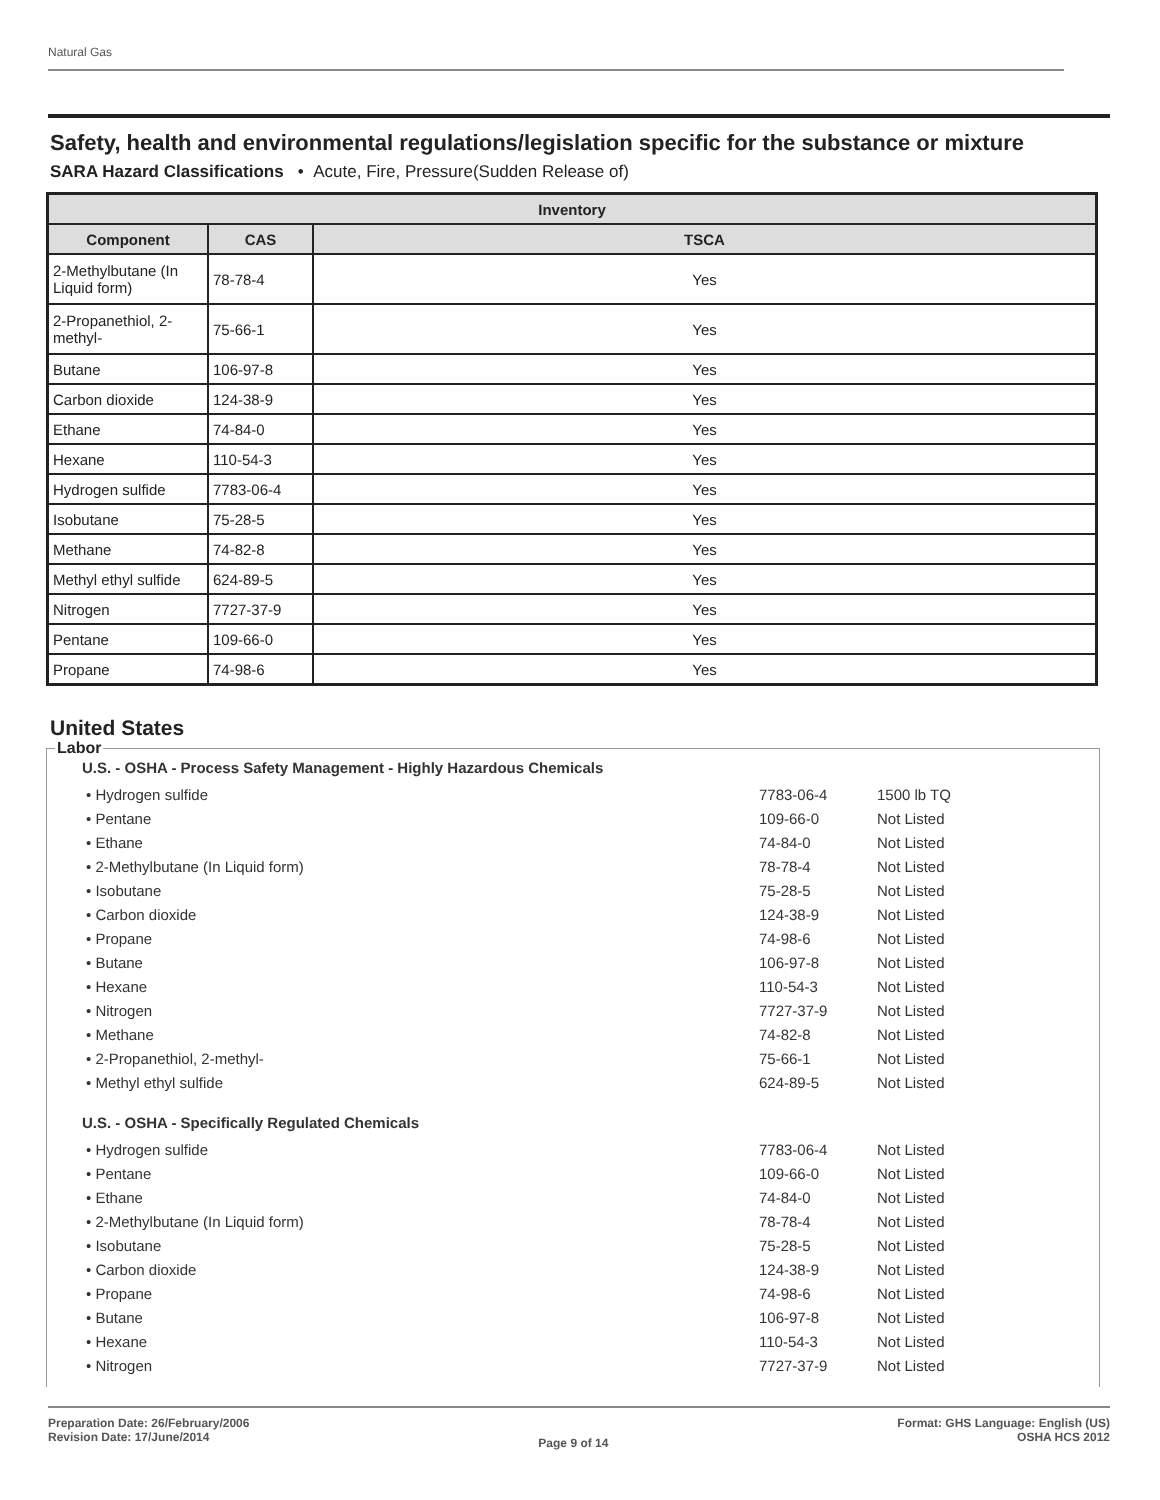Natural Gas
Safety, health and environmental regulations/legislation specific for the substance or mixture
SARA Hazard Classifications • Acute, Fire, Pressure(Sudden Release of)
| Inventory | | |
| --- | --- | --- |
| Component | CAS | TSCA |
| 2-Methylbutane (In Liquid form) | 78-78-4 | Yes |
| 2-Propanethiol, 2-methyl- | 75-66-1 | Yes |
| Butane | 106-97-8 | Yes |
| Carbon dioxide | 124-38-9 | Yes |
| Ethane | 74-84-0 | Yes |
| Hexane | 110-54-3 | Yes |
| Hydrogen sulfide | 7783-06-4 | Yes |
| Isobutane | 75-28-5 | Yes |
| Methane | 74-82-8 | Yes |
| Methyl ethyl sulfide | 624-89-5 | Yes |
| Nitrogen | 7727-37-9 | Yes |
| Pentane | 109-66-0 | Yes |
| Propane | 74-98-6 | Yes |
United States
Labor
U.S. - OSHA - Process Safety Management - Highly Hazardous Chemicals
| • Hydrogen sulfide | 7783-06-4 | 1500 lb TQ |
| • Pentane | 109-66-0 | Not Listed |
| • Ethane | 74-84-0 | Not Listed |
| • 2-Methylbutane (In Liquid form) | 78-78-4 | Not Listed |
| • Isobutane | 75-28-5 | Not Listed |
| • Carbon dioxide | 124-38-9 | Not Listed |
| • Propane | 74-98-6 | Not Listed |
| • Butane | 106-97-8 | Not Listed |
| • Hexane | 110-54-3 | Not Listed |
| • Nitrogen | 7727-37-9 | Not Listed |
| • Methane | 74-82-8 | Not Listed |
| • 2-Propanethiol, 2-methyl- | 75-66-1 | Not Listed |
| • Methyl ethyl sulfide | 624-89-5 | Not Listed |
U.S. - OSHA - Specifically Regulated Chemicals
| • Hydrogen sulfide | 7783-06-4 | Not Listed |
| • Pentane | 109-66-0 | Not Listed |
| • Ethane | 74-84-0 | Not Listed |
| • 2-Methylbutane (In Liquid form) | 78-78-4 | Not Listed |
| • Isobutane | 75-28-5 | Not Listed |
| • Carbon dioxide | 124-38-9 | Not Listed |
| • Propane | 74-98-6 | Not Listed |
| • Butane | 106-97-8 | Not Listed |
| • Hexane | 110-54-3 | Not Listed |
| • Nitrogen | 7727-37-9 | Not Listed |
Preparation Date: 26/February/2006
Revision Date: 17/June/2014
Page 9 of 14
Format: GHS Language: English (US)
OSHA HCS 2012